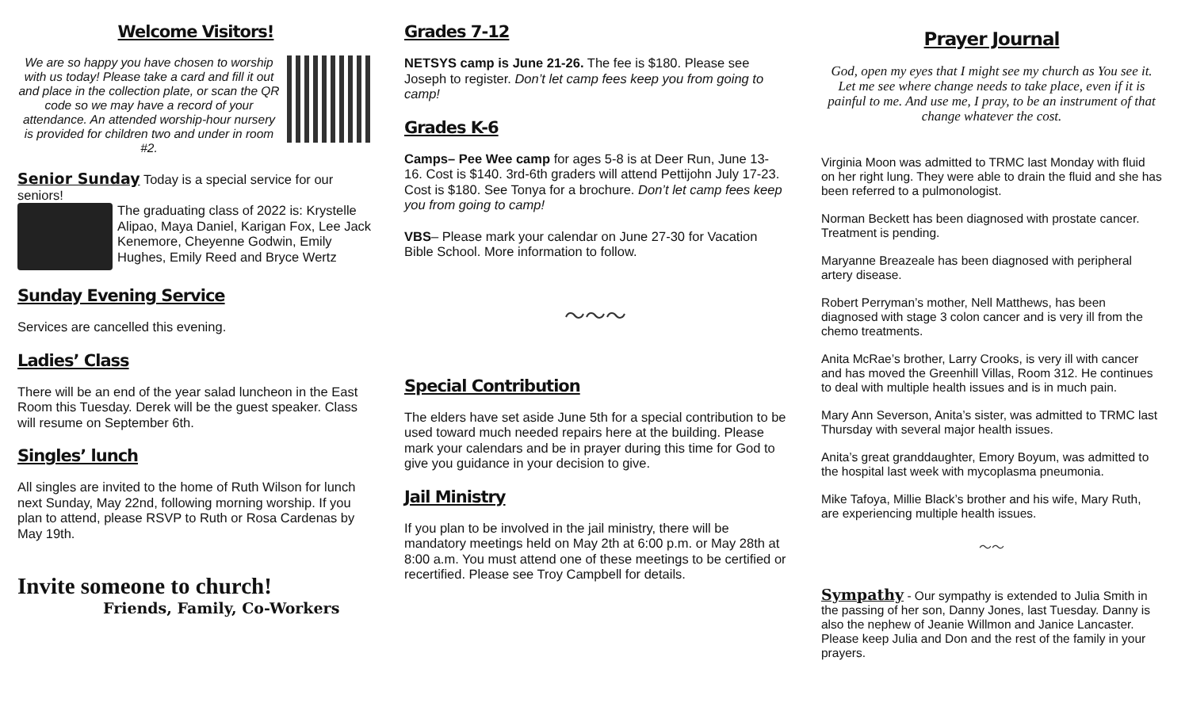Welcome Visitors!
We are so happy you have chosen to worship with us today! Please take a card and fill it out and place in the collection plate, or scan the QR code so we may have a record of your attendance. An attended worship-hour nursery is provided for children two and under in room #2.
Senior Sunday Today is a special service for our seniors!
The graduating class of 2022 is: Krystelle Alipao, Maya Daniel, Karigan Fox, Lee Jack Kenemore, Cheyenne Godwin, Emily Hughes, Emily Reed and Bryce Wertz
Sunday Evening Service
Services are cancelled this evening.
Ladies’ Class
There will be an end of the year salad luncheon in the East Room this Tuesday. Derek will be the guest speaker. Class will resume on September 6th.
Singles’ lunch
All singles are invited to the home of Ruth Wilson for lunch next Sunday, May 22nd, following morning worship. If you plan to attend, please RSVP to Ruth or Rosa Cardenas by May 19th.
Invite someone to church!
Friends, Family, Co-Workers
Grades 7-12
NETSYS camp is June 21-26. The fee is $180. Please see Joseph to register. Don’t let camp fees keep you from going to camp!
Grades K-6
Camps– Pee Wee camp for ages 5-8 is at Deer Run, June 13-16. Cost is $140. 3rd-6th graders will attend Pettijohn July 17-23. Cost is $180. See Tonya for a brochure. Don’t let camp fees keep you from going to camp!
VBS– Please mark your calendar on June 27-30 for Vacation Bible School. More information to follow.
～～～
Special Contribution
The elders have set aside June 5th for a special contribution to be used toward much needed repairs here at the building. Please mark your calendars and be in prayer during this time for God to give you guidance in your decision to give.
Jail Ministry
If you plan to be involved in the jail ministry, there will be mandatory meetings held on May 2th at 6:00 p.m. or May 28th at 8:00 a.m. You must attend one of these meetings to be certified or recertified. Please see Troy Campbell for details.
Prayer Journal
God, open my eyes that I might see my church as You see it. Let me see where change needs to take place, even if it is painful to me. And use me, I pray, to be an instrument of that change whatever the cost.
Virginia Moon was admitted to TRMC last Monday with fluid on her right lung. They were able to drain the fluid and she has been referred to a pulmonologist.
Norman Beckett has been diagnosed with prostate cancer. Treatment is pending.
Maryanne Breazeale has been diagnosed with peripheral artery disease.
Robert Perryman’s mother, Nell Matthews, has been diagnosed with stage 3 colon cancer and is very ill from the chemo treatments.
Anita McRae’s brother, Larry Crooks, is very ill with cancer and has moved the Greenhill Villas, Room 312. He continues to deal with multiple health issues and is in much pain.
Mary Ann Severson, Anita’s sister, was admitted to TRMC last Thursday with several major health issues.
Anita’s great granddaughter, Emory Boyum, was admitted to the hospital last week with mycoplasma pneumonia.
Mike Tafoya, Millie Black’s brother and his wife, Mary Ruth, are experiencing multiple health issues.
～～
Sympathy - Our sympathy is extended to Julia Smith in the passing of her son, Danny Jones, last Tuesday. Danny is also the nephew of Jeanie Willmon and Janice Lancaster. Please keep Julia and Don and the rest of the family in your prayers.